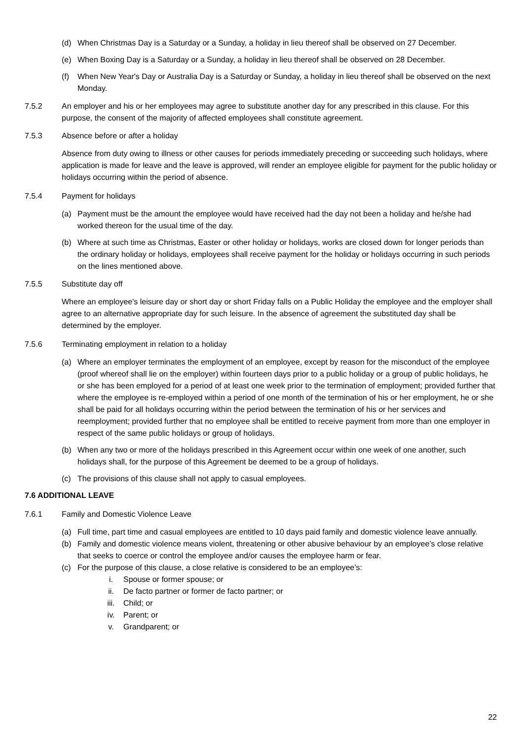(d) When Christmas Day is a Saturday or a Sunday, a holiday in lieu thereof shall be observed on 27 December.
(e) When Boxing Day is a Saturday or a Sunday, a holiday in lieu thereof shall be observed on 28 December.
(f) When New Year's Day or Australia Day is a Saturday or Sunday, a holiday in lieu thereof shall be observed on the next Monday.
7.5.2 An employer and his or her employees may agree to substitute another day for any prescribed in this clause. For this purpose, the consent of the majority of affected employees shall constitute agreement.
7.5.3 Absence before or after a holiday
Absence from duty owing to illness or other causes for periods immediately preceding or succeeding such holidays, where application is made for leave and the leave is approved, will render an employee eligible for payment for the public holiday or holidays occurring within the period of absence.
7.5.4 Payment for holidays
(a) Payment must be the amount the employee would have received had the day not been a holiday and he/she had worked thereon for the usual time of the day.
(b) Where at such time as Christmas, Easter or other holiday or holidays, works are closed down for longer periods than the ordinary holiday or holidays, employees shall receive payment for the holiday or holidays occurring in such periods on the lines mentioned above.
7.5.5 Substitute day off
Where an employee's leisure day or short day or short Friday falls on a Public Holiday the employee and the employer shall agree to an alternative appropriate day for such leisure. In the absence of agreement the substituted day shall be determined by the employer.
7.5.6 Terminating employment in relation to a holiday
(a) Where an employer terminates the employment of an employee, except by reason for the misconduct of the employee (proof whereof shall lie on the employer) within fourteen days prior to a public holiday or a group of public holidays, he or she has been employed for a period of at least one week prior to the termination of employment; provided further that where the employee is re-employed within a period of one month of the termination of his or her employment, he or she shall be paid for all holidays occurring within the period between the termination of his or her services and reemployment; provided further that no employee shall be entitled to receive payment from more than one employer in respect of the same public holidays or group of holidays.
(b) When any two or more of the holidays prescribed in this Agreement occur within one week of one another, such holidays shall, for the purpose of this Agreement be deemed to be a group of holidays.
(c) The provisions of this clause shall not apply to casual employees.
7.6 ADDITIONAL LEAVE
7.6.1 Family and Domestic Violence Leave
(a) Full time, part time and casual employees are entitled to 10 days paid family and domestic violence leave annually.
(b) Family and domestic violence means violent, threatening or other abusive behaviour by an employee’s close relative that seeks to coerce or control the employee and/or causes the employee harm or fear.
(c) For the purpose of this clause, a close relative is considered to be an employee’s:
i. Spouse or former spouse; or
ii. De facto partner or former de facto partner; or
iii. Child; or
iv. Parent; or
v. Grandparent; or
22